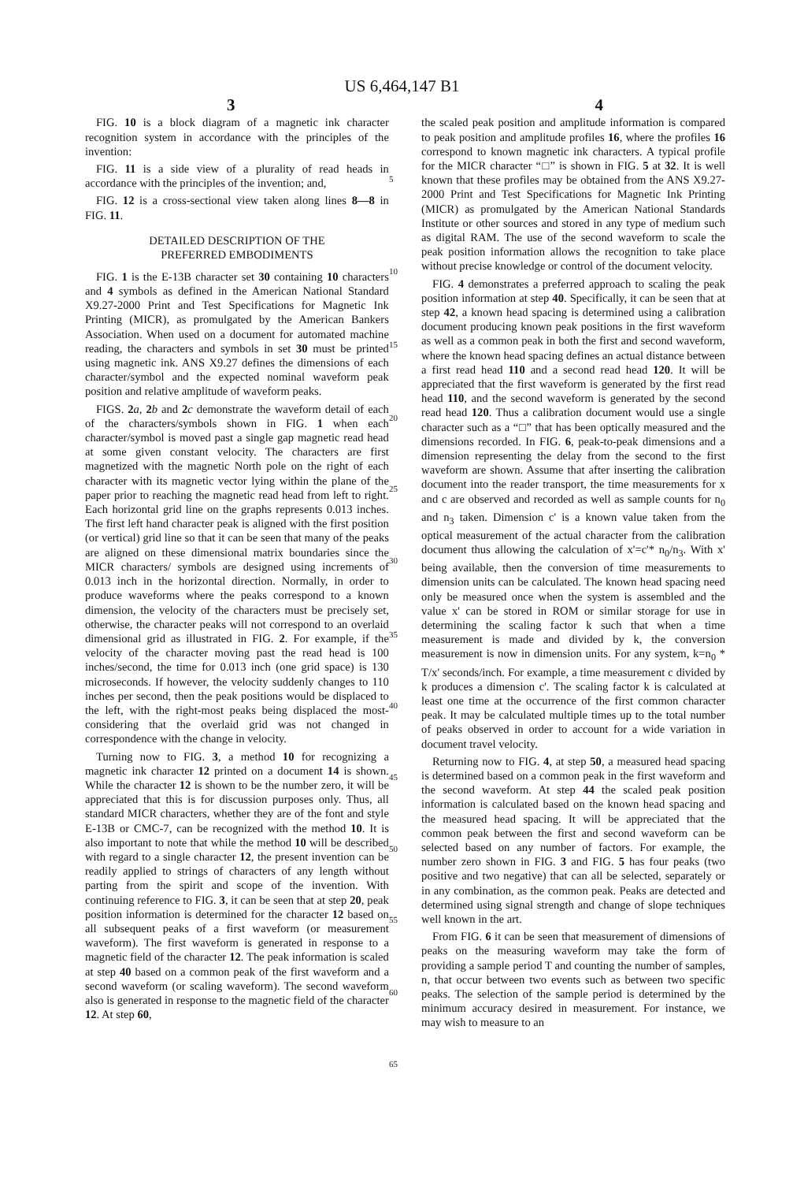US 6,464,147 B1
3 4
FIG. 10 is a block diagram of a magnetic ink character recognition system in accordance with the principles of the invention:
FIG. 11 is a side view of a plurality of read heads in accordance with the principles of the invention; and,
FIG. 12 is a cross-sectional view taken along lines 8—8 in FIG. 11.
DETAILED DESCRIPTION OF THE
PREFERRED EMBODIMENTS
FIG. 1 is the E-13B character set 30 containing 10 characters and 4 symbols as defined in the American National Standard X9.27-2000 Print and Test Specifications for Magnetic Ink Printing (MICR), as promulgated by the American Bankers Association. When used on a document for automated machine reading, the characters and symbols in set 30 must be printed using magnetic ink. ANS X9.27 defines the dimensions of each character/symbol and the expected nominal waveform peak position and relative amplitude of waveform peaks.
FIGS. 2 a, 2 b and 2 c demonstrate the waveform detail of each of the characters/symbols shown in FIG. 1 when each character/symbol is moved past a single gap magnetic read head at some given constant velocity. The characters are first magnetized with the magnetic North pole on the right of each character with its magnetic vector lying within the plane of the paper prior to reaching the magnetic read head from left to right. Each horizontal grid line on the graphs represents 0.013 inches. The first left hand character peak is aligned with the first position (or vertical) grid line so that it can be seen that many of the peaks are aligned on these dimensional matrix boundaries since the MICR characters/ symbols are designed using increments of 0.013 inch in the horizontal direction. Normally, in order to produce waveforms where the peaks correspond to a known dimension, the velocity of the characters must be precisely set, otherwise, the character peaks will not correspond to an overlaid dimensional grid as illustrated in FIG. 2. For example, if the velocity of the character moving past the read head is 100 inches/second, the time for 0.013 inch (one grid space) is 130 microseconds. If however, the velocity suddenly changes to 110 inches per second, then the peak positions would be displaced to the left, with the right-most peaks being displaced the most-considering that the overlaid grid was not changed in correspondence with the change in velocity.
Turning now to FIG. 3, a method 10 for recognizing a magnetic ink character 12 printed on a document 14 is shown. While the character 12 is shown to be the number zero, it will be appreciated that this is for discussion purposes only. Thus, all standard MICR characters, whether they are of the font and style E-13B or CMC-7, can be recognized with the method 10. It is also important to note that while the method 10 will be described with regard to a single character 12, the present invention can be readily applied to strings of characters of any length without parting from the spirit and scope of the invention. With continuing reference to FIG. 3, it can be seen that at step 20, peak position information is determined for the character 12 based on all subsequent peaks of a first waveform (or measurement waveform). The first waveform is generated in response to a magnetic field of the character 12. The peak information is scaled at step 40 based on a common peak of the first waveform and a second waveform (or scaling waveform). The second waveform also is generated in response to the magnetic field of the character 12. At step 60,
5
10
15
20
25
30
35
40
45
50
55
60
65
the scaled peak position and amplitude information is compared to peak position and amplitude profiles 16, where the profiles 16 correspond to known magnetic ink characters. A typical profile for the MICR character “□” is shown in FIG. 5 at 32. It is well known that these profiles may be obtained from the ANS X9.27-2000 Print and Test Specifications for Magnetic Ink Printing (MICR) as promulgated by the American National Standards Institute or other sources and stored in any type of medium such as digital RAM. The use of the second waveform to scale the peak position information allows the recognition to take place without precise knowledge or control of the document velocity.
FIG. 4 demonstrates a preferred approach to scaling the peak position information at step 40. Specifically, it can be seen that at step 42, a known head spacing is determined using a calibration document producing known peak positions in the first waveform as well as a common peak in both the first and second waveform, where the known head spacing defines an actual distance between a first read head 110 and a second read head 120. It will be appreciated that the first waveform is generated by the first read head 110, and the second waveform is generated by the second read head 120. Thus a calibration document would use a single character such as a “□” that has been optically measured and the dimensions recorded. In FIG. 6, peak-to-peak dimensions and a dimension representing the delay from the second to the first waveform are shown. Assume that after inserting the calibration document into the reader transport, the time measurements for x and c are observed and recorded as well as sample counts for n<sub>0</sub> and n<sub>3</sub> taken. Dimension c' is a known value taken from the optical measurement of the actual character from the calibration document thus allowing the calculation of x'=c'* n<sub>0</sub>/n<sub>3</sub>. With x' being available, then the conversion of time measurements to dimension units can be calculated. The known head spacing need only be measured once when the system is assembled and the value x' can be stored in ROM or similar storage for use in determining the scaling factor k such that when a time measurement is made and divided by k, the conversion measurement is now in dimension units. For any system, k=n<sub>0</sub> * T/x' seconds/inch. For example, a time measurement c divided by k produces a dimension c'. The scaling factor k is calculated at least one time at the occurrence of the first common character peak. It may be calculated multiple times up to the total number of peaks observed in order to account for a wide variation in document travel velocity.
Returning now to FIG. 4, at step 50, a measured head spacing is determined based on a common peak in the first waveform and the second waveform. At step 44 the scaled peak position information is calculated based on the known head spacing and the measured head spacing. It will be appreciated that the common peak between the first and second waveform can be selected based on any number of factors. For example, the number zero shown in FIG. 3 and FIG. 5 has four peaks (two positive and two negative) that can all be selected, separately or in any combination, as the common peak. Peaks are detected and determined using signal strength and change of slope techniques well known in the art.
From FIG. 6 it can be seen that measurement of dimensions of peaks on the measuring waveform may take the form of providing a sample period T and counting the number of samples, n, that occur between two events such as between two specific peaks. The selection of the sample period is determined by the minimum accuracy desired in measurement. For instance, we may wish to measure to an